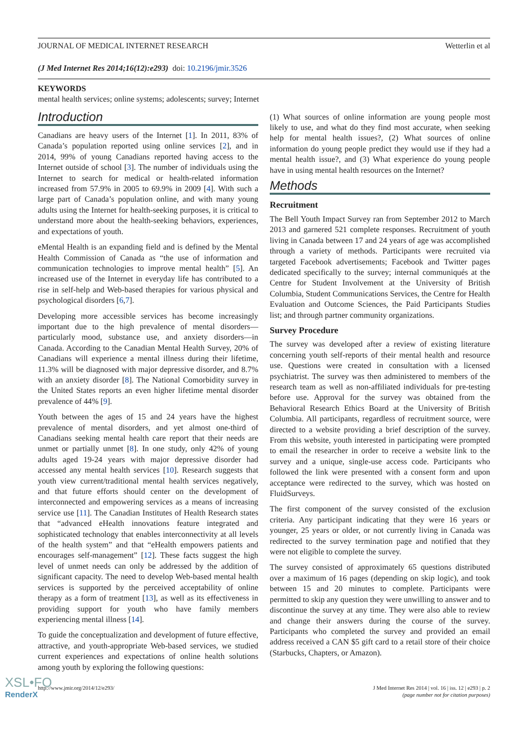JOURNAL OF MEDICAL INTERNET RESEARCH Wetterlin et al
(J Med Internet Res 2014;16(12):e293) doi: 10.2196/jmir.3526
KEYWORDS
mental health services; online systems; adolescents; survey; Internet
Introduction
Canadians are heavy users of the Internet [1]. In 2011, 83% of Canada’s population reported using online services [2], and in 2014, 99% of young Canadians reported having access to the Internet outside of school [3]. The number of individuals using the Internet to search for medical or health-related information increased from 57.9% in 2005 to 69.9% in 2009 [4]. With such a large part of Canada’s population online, and with many young adults using the Internet for health-seeking purposes, it is critical to understand more about the health-seeking behaviors, experiences, and expectations of youth.
eMental Health is an expanding field and is defined by the Mental Health Commission of Canada as “the use of information and communication technologies to improve mental health” [5]. An increased use of the Internet in everyday life has contributed to a rise in self-help and Web-based therapies for various physical and psychological disorders [6,7].
Developing more accessible services has become increasingly important due to the high prevalence of mental disorders—particularly mood, substance use, and anxiety disorders—in Canada. According to the Canadian Mental Health Survey, 20% of Canadians will experience a mental illness during their lifetime, 11.3% will be diagnosed with major depressive disorder, and 8.7% with an anxiety disorder [8]. The National Comorbidity survey in the United States reports an even higher lifetime mental disorder prevalence of 44% [9].
Youth between the ages of 15 and 24 years have the highest prevalence of mental disorders, and yet almost one-third of Canadians seeking mental health care report that their needs are unmet or partially unmet [8]. In one study, only 42% of young adults aged 19-24 years with major depressive disorder had accessed any mental health services [10]. Research suggests that youth view current/traditional mental health services negatively, and that future efforts should center on the development of interconnected and empowering services as a means of increasing service use [11]. The Canadian Institutes of Health Research states that “advanced eHealth innovations feature integrated and sophisticated technology that enables interconnectivity at all levels of the health system” and that “eHealth empowers patients and encourages self-management” [12]. These facts suggest the high level of unmet needs can only be addressed by the addition of significant capacity. The need to develop Web-based mental health services is supported by the perceived acceptability of online therapy as a form of treatment [13], as well as its effectiveness in providing support for youth who have family members experiencing mental illness [14].
To guide the conceptualization and development of future effective, attractive, and youth-appropriate Web-based services, we studied current experiences and expectations of online health solutions among youth by exploring the following questions:
(1) What sources of online information are young people most likely to use, and what do they find most accurate, when seeking help for mental health issues?, (2) What sources of online information do young people predict they would use if they had a mental health issue?, and (3) What experience do young people have in using mental health resources on the Internet?
Methods
Recruitment
The Bell Youth Impact Survey ran from September 2012 to March 2013 and garnered 521 complete responses. Recruitment of youth living in Canada between 17 and 24 years of age was accomplished through a variety of methods. Participants were recruited via targeted Facebook advertisements; Facebook and Twitter pages dedicated specifically to the survey; internal communiqués at the Centre for Student Involvement at the University of British Columbia, Student Communications Services, the Centre for Health Evaluation and Outcome Sciences, the Paid Participants Studies list; and through partner community organizations.
Survey Procedure
The survey was developed after a review of existing literature concerning youth self-reports of their mental health and resource use. Questions were created in consultation with a licensed psychiatrist. The survey was then administered to members of the research team as well as non-affiliated individuals for pre-testing before use. Approval for the survey was obtained from the Behavioral Research Ethics Board at the University of British Columbia. All participants, regardless of recruitment source, were directed to a website providing a brief description of the survey. From this website, youth interested in participating were prompted to email the researcher in order to receive a website link to the survey and a unique, single-use access code. Participants who followed the link were presented with a consent form and upon acceptance were redirected to the survey, which was hosted on FluidSurveys.
The first component of the survey consisted of the exclusion criteria. Any participant indicating that they were 16 years or younger, 25 years or older, or not currently living in Canada was redirected to the survey termination page and notified that they were not eligible to complete the survey.
The survey consisted of approximately 65 questions distributed over a maximum of 16 pages (depending on skip logic), and took between 15 and 20 minutes to complete. Participants were permitted to skip any question they were unwilling to answer and to discontinue the survey at any time. They were also able to review and change their answers during the course of the survey. Participants who completed the survey and provided an email address received a CAN $5 gift card to a retail store of their choice (Starbucks, Chapters, or Amazon).
http://www.jmir.org/2014/12/e293/ J Med Internet Res 2014 | vol. 16 | iss. 12 | e293 | p. 2
(page number not for citation purposes)
XSL•FO
RenderX